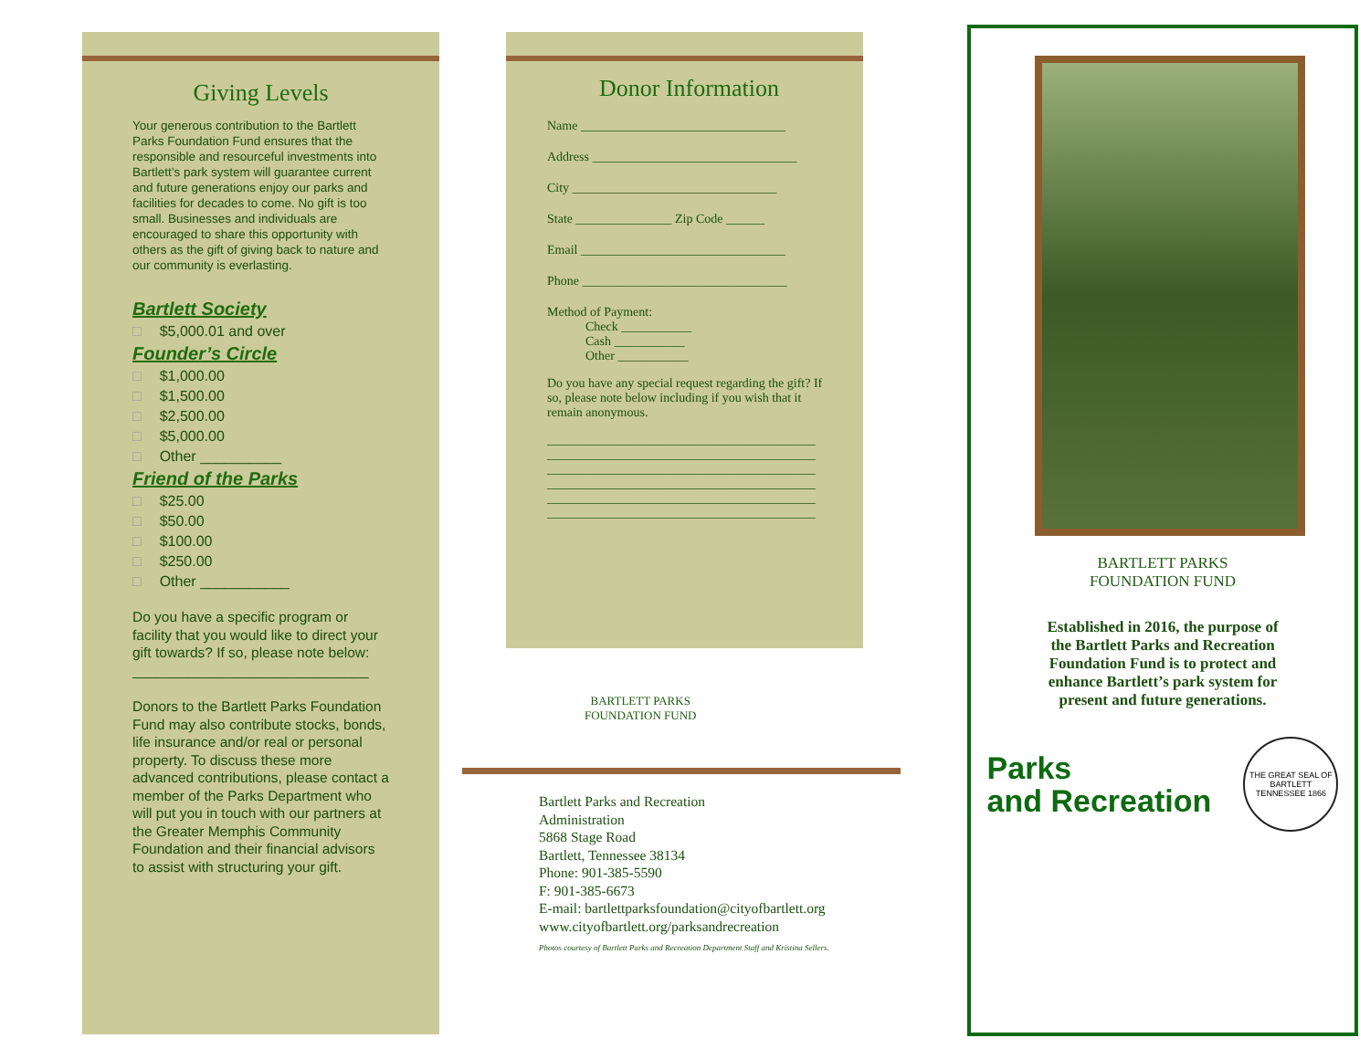Giving Levels
Your generous contribution to the Bartlett Parks Foundation Fund ensures that the responsible and resourceful investments into Bartlett’s park system will guarantee current and future generations enjoy our parks and facilities for decades to come. No gift is too small. Businesses and individuals are encouraged to share this opportunity with others as the gift of giving back to nature and our community is everlasting.
Bartlett Society
□ $5,000.01 and over
Founder’s Circle
□ $1,000.00
□ $1,500.00
□ $2,500.00
□ $5,000.00
□ Other __________
Friend of the Parks
□ $25.00
□ $50.00
□ $100.00
□ $250.00
□ Other ___________
Do you have a specific program or facility that you would like to direct your gift towards? If so, please note below:
______________________________
Donors to the Bartlett Parks Foundation Fund may also contribute stocks, bonds, life insurance and/or real or personal property. To discuss these more advanced contributions, please contact a member of the Parks Department who will put you in touch with our partners at the Greater Memphis Community Foundation and their financial advisors to assist with structuring your gift.
Donor Information
Name ________________________________
Address ________________________________
City ________________________________
State _______________ Zip Code ______
Email ________________________________
Phone ________________________________
Method of Payment:
   Check ___________
   Cash ___________
   Other ___________
Do you have any special request regarding the gift? If so, please note below including if you wish that it remain anonymous.
__________________________________________
__________________________________________
__________________________________________
__________________________________________
__________________________________________
__________________________________________
BARTLETT PARKS
FOUNDATION FUND
Bartlett Parks and Recreation
Administration
5868 Stage Road
Bartlett, Tennessee 38134
Phone: 901-385-5590
F: 901-385-6673
E-mail: bartlettparksfoundation@cityofbartlett.org
www.cityofbartlett.org/parksandrecreation
Photos courtesy of Bartlett Parks and Recreation Department Staff and Kristina Sellers.
BARTLETT PARKS
FOUNDATION FUND
Established in 2016, the purpose of the Bartlett Parks and Recreation Foundation Fund is to protect and enhance Bartlett’s park system for present and future generations.
Parks
and Recreation
THE GREAT SEAL OF BARTLETT TENNESSEE 1866